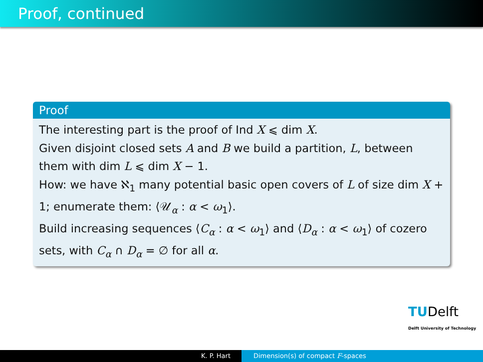Proof, continued
Proof
The interesting part is the proof of Ind X ⩽ dim X.
Given disjoint closed sets A and B we build a partition, L, between them with dim L ⩽ dim X − 1.
How: we have ℵ<sub>1</sub> many potential basic open covers of L of size dim X + 1; enumerate them: ⟨𝒰<sub>α</sub> : α < ω<sub>1</sub>⟩.
Build increasing sequences ⟨C<sub>α</sub> : α < ω<sub>1</sub>⟩ and ⟨D<sub>α</sub> : α < ω<sub>1</sub>⟩ of cozero sets, with C<sub>α</sub> ∩ D<sub>α</sub> = ∅ for all α.
TUDelft
Delft University of Technology
K. P. Hart Dimension(s) of compact F-spaces